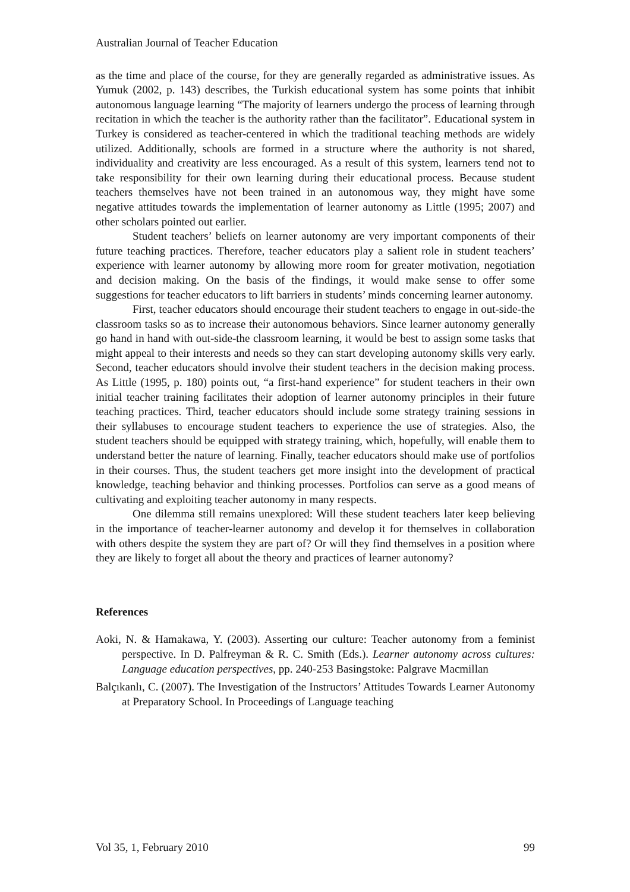Australian Journal of Teacher Education
as the time and place of the course, for they are generally regarded as administrative issues. As Yumuk (2002, p. 143) describes, the Turkish educational system has some points that inhibit autonomous language learning “The majority of learners undergo the process of learning through recitation in which the teacher is the authority rather than the facilitator”. Educational system in Turkey is considered as teacher-centered in which the traditional teaching methods are widely utilized. Additionally, schools are formed in a structure where the authority is not shared, individuality and creativity are less encouraged. As a result of this system, learners tend not to take responsibility for their own learning during their educational process. Because student teachers themselves have not been trained in an autonomous way, they might have some negative attitudes towards the implementation of learner autonomy as Little (1995; 2007) and other scholars pointed out earlier.
Student teachers’ beliefs on learner autonomy are very important components of their future teaching practices. Therefore, teacher educators play a salient role in student teachers’ experience with learner autonomy by allowing more room for greater motivation, negotiation and decision making. On the basis of the findings, it would make sense to offer some suggestions for teacher educators to lift barriers in students’ minds concerning learner autonomy.
First, teacher educators should encourage their student teachers to engage in out-side-the classroom tasks so as to increase their autonomous behaviors. Since learner autonomy generally go hand in hand with out-side-the classroom learning, it would be best to assign some tasks that might appeal to their interests and needs so they can start developing autonomy skills very early. Second, teacher educators should involve their student teachers in the decision making process. As Little (1995, p. 180) points out, “a first-hand experience” for student teachers in their own initial teacher training facilitates their adoption of learner autonomy principles in their future teaching practices. Third, teacher educators should include some strategy training sessions in their syllabuses to encourage student teachers to experience the use of strategies. Also, the student teachers should be equipped with strategy training, which, hopefully, will enable them to understand better the nature of learning. Finally, teacher educators should make use of portfolios in their courses. Thus, the student teachers get more insight into the development of practical knowledge, teaching behavior and thinking processes. Portfolios can serve as a good means of cultivating and exploiting teacher autonomy in many respects.
One dilemma still remains unexplored: Will these student teachers later keep believing in the importance of teacher-learner autonomy and develop it for themselves in collaboration with others despite the system they are part of? Or will they find themselves in a position where they are likely to forget all about the theory and practices of learner autonomy?
References
Aoki, N. & Hamakawa, Y. (2003). Asserting our culture: Teacher autonomy from a feminist perspective. In D. Palfreyman & R. C. Smith (Eds.). Learner autonomy across cultures: Language education perspectives, pp. 240-253 Basingstoke: Palgrave Macmillan
Balçıkanlı, C. (2007). The Investigation of the Instructors’ Attitudes Towards Learner Autonomy at Preparatory School. In Proceedings of Language teaching
Vol 35, 1, February 2010 99